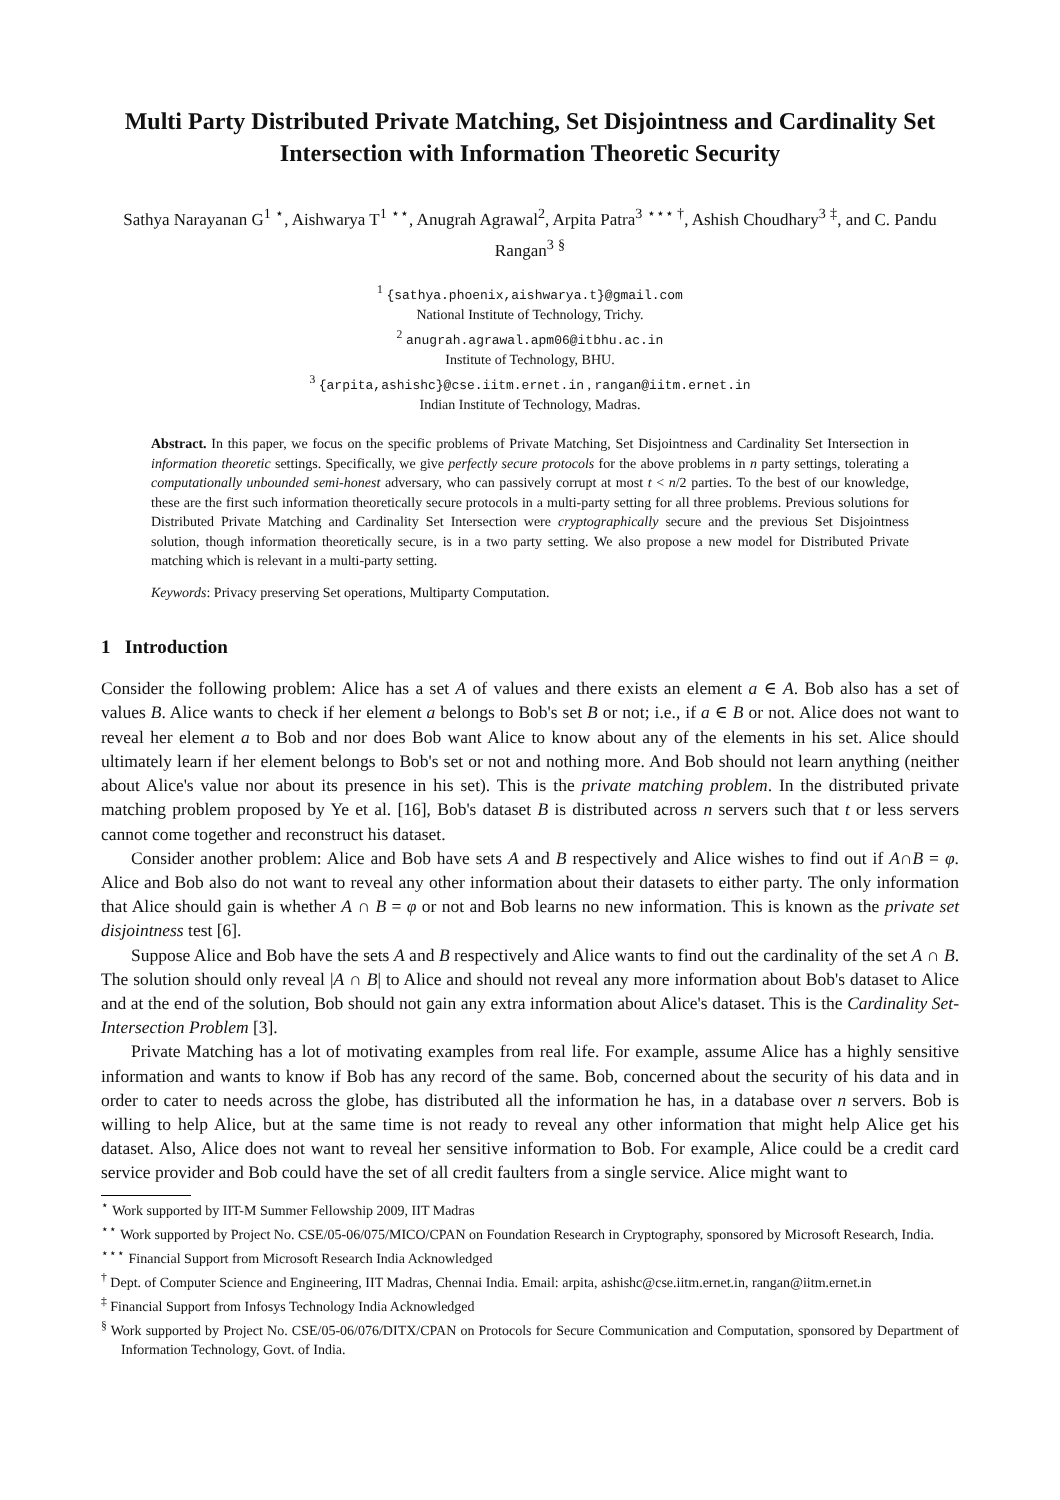Multi Party Distributed Private Matching, Set Disjointness and Cardinality Set Intersection with Information Theoretic Security
Sathya Narayanan G<sup>1</sup> <sup>⋆</sup>, Aishwarya T<sup>1</sup> <sup>⋆⋆</sup>, Anugrah Agrawal<sup>2</sup>, Arpita Patra<sup>3</sup> <sup>⋆⋆⋆ †</sup>, Ashish Choudhary<sup>3</sup> <sup>‡</sup>, and C. Pandu Rangan<sup>3</sup> <sup>§</sup>
<sup>1</sup> {sathya.phoenix,aishwarya.t}@gmail.com
National Institute of Technology, Trichy.
<sup>2</sup> anugrah.agrawal.apm06@itbhu.ac.in
Institute of Technology, BHU.
<sup>3</sup> {arpita,ashishc}@cse.iitm.ernet.in , rangan@iitm.ernet.in
Indian Institute of Technology, Madras.
Abstract. In this paper, we focus on the specific problems of Private Matching, Set Disjointness and Cardinality Set Intersection in information theoretic settings. Specifically, we give perfectly secure protocols for the above problems in n party settings, tolerating a computationally unbounded semi-honest adversary, who can passively corrupt at most t < n/2 parties. To the best of our knowledge, these are the first such information theoretically secure protocols in a multi-party setting for all three problems. Previous solutions for Distributed Private Matching and Cardinality Set Intersection were cryptographically secure and the previous Set Disjointness solution, though information theoretically secure, is in a two party setting. We also propose a new model for Distributed Private matching which is relevant in a multi-party setting.
Keywords: Privacy preserving Set operations, Multiparty Computation.
1 Introduction
Consider the following problem: Alice has a set A of values and there exists an element a ∈ A. Bob also has a set of values B. Alice wants to check if her element a belongs to Bob's set B or not; i.e., if a ∈ B or not. Alice does not want to reveal her element a to Bob and nor does Bob want Alice to know about any of the elements in his set. Alice should ultimately learn if her element belongs to Bob's set or not and nothing more. And Bob should not learn anything (neither about Alice's value nor about its presence in his set). This is the private matching problem. In the distributed private matching problem proposed by Ye et al. [16], Bob's dataset B is distributed across n servers such that t or less servers cannot come together and reconstruct his dataset.
Consider another problem: Alice and Bob have sets A and B respectively and Alice wishes to find out if A∩B = φ. Alice and Bob also do not want to reveal any other information about their datasets to either party. The only information that Alice should gain is whether A ∩ B = φ or not and Bob learns no new information. This is known as the private set disjointness test [6].
Suppose Alice and Bob have the sets A and B respectively and Alice wants to find out the cardinality of the set A ∩ B. The solution should only reveal |A ∩ B| to Alice and should not reveal any more information about Bob's dataset to Alice and at the end of the solution, Bob should not gain any extra information about Alice's dataset. This is the Cardinality Set-Intersection Problem [3].
Private Matching has a lot of motivating examples from real life. For example, assume Alice has a highly sensitive information and wants to know if Bob has any record of the same. Bob, concerned about the security of his data and in order to cater to needs across the globe, has distributed all the information he has, in a database over n servers. Bob is willing to help Alice, but at the same time is not ready to reveal any other information that might help Alice get his dataset. Also, Alice does not want to reveal her sensitive information to Bob. For example, Alice could be a credit card service provider and Bob could have the set of all credit faulters from a single service. Alice might want to
<sup>⋆</sup> Work supported by IIT-M Summer Fellowship 2009, IIT Madras
<sup>⋆⋆</sup> Work supported by Project No. CSE/05-06/075/MICO/CPAN on Foundation Research in Cryptography, sponsored by Microsoft Research, India.
<sup>⋆⋆⋆</sup> Financial Support from Microsoft Research India Acknowledged
<sup>†</sup> Dept. of Computer Science and Engineering, IIT Madras, Chennai India. Email: arpita, ashishc@cse.iitm.ernet.in, rangan@iitm.ernet.in
<sup>‡</sup> Financial Support from Infosys Technology India Acknowledged
<sup>§</sup> Work supported by Project No. CSE/05-06/076/DITX/CPAN on Protocols for Secure Communication and Computation, sponsored by Department of Information Technology, Govt. of India.